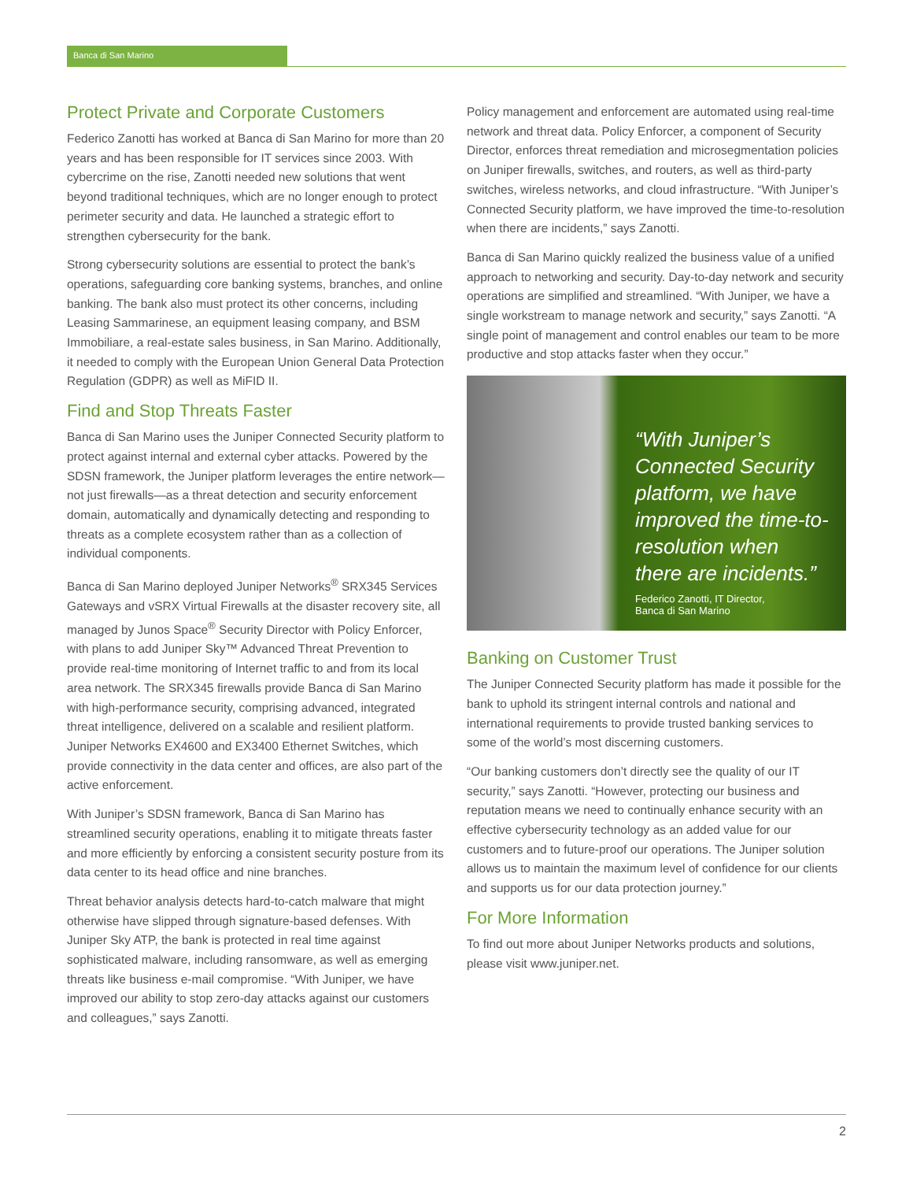Banca di San Marino
Protect Private and Corporate Customers
Federico Zanotti has worked at Banca di San Marino for more than 20 years and has been responsible for IT services since 2003. With cybercrime on the rise, Zanotti needed new solutions that went beyond traditional techniques, which are no longer enough to protect perimeter security and data. He launched a strategic effort to strengthen cybersecurity for the bank.
Strong cybersecurity solutions are essential to protect the bank’s operations, safeguarding core banking systems, branches, and online banking. The bank also must protect its other concerns, including Leasing Sammarinese, an equipment leasing company, and BSM Immobiliare, a real-estate sales business, in San Marino. Additionally, it needed to comply with the European Union General Data Protection Regulation (GDPR) as well as MiFID II.
Find and Stop Threats Faster
Banca di San Marino uses the Juniper Connected Security platform to protect against internal and external cyber attacks. Powered by the SDSN framework, the Juniper platform leverages the entire network—not just firewalls—as a threat detection and security enforcement domain, automatically and dynamically detecting and responding to threats as a complete ecosystem rather than as a collection of individual components.
Banca di San Marino deployed Juniper Networks<sup>®</sup> SRX345 Services Gateways and vSRX Virtual Firewalls at the disaster recovery site, all managed by Junos Space<sup>®</sup> Security Director with Policy Enforcer, with plans to add Juniper Sky™ Advanced Threat Prevention to provide real-time monitoring of Internet traffic to and from its local area network. The SRX345 firewalls provide Banca di San Marino with high-performance security, comprising advanced, integrated threat intelligence, delivered on a scalable and resilient platform. Juniper Networks EX4600 and EX3400 Ethernet Switches, which provide connectivity in the data center and offices, are also part of the active enforcement.
With Juniper’s SDSN framework, Banca di San Marino has streamlined security operations, enabling it to mitigate threats faster and more efficiently by enforcing a consistent security posture from its data center to its head office and nine branches.
Threat behavior analysis detects hard-to-catch malware that might otherwise have slipped through signature-based defenses. With Juniper Sky ATP, the bank is protected in real time against sophisticated malware, including ransomware, as well as emerging threats like business e-mail compromise. “With Juniper, we have improved our ability to stop zero-day attacks against our customers and colleagues,” says Zanotti.
Policy management and enforcement are automated using real-time network and threat data. Policy Enforcer, a component of Security Director, enforces threat remediation and microsegmentation policies on Juniper firewalls, switches, and routers, as well as third-party switches, wireless networks, and cloud infrastructure. “With Juniper’s Connected Security platform, we have improved the time-to-resolution when there are incidents,” says Zanotti.
Banca di San Marino quickly realized the business value of a unified approach to networking and security. Day-to-day network and security operations are simplified and streamlined. “With Juniper, we have a single workstream to manage network and security,” says Zanotti. “A single point of management and control enables our team to be more productive and stop attacks faster when they occur.”
“With Juniper’s Connected Security platform, we have improved the time-to-resolution when there are incidents.”
Federico Zanotti, IT Director,
Banca di San Marino
Banking on Customer Trust
The Juniper Connected Security platform has made it possible for the bank to uphold its stringent internal controls and national and international requirements to provide trusted banking services to some of the world’s most discerning customers.
“Our banking customers don’t directly see the quality of our IT security,” says Zanotti. “However, protecting our business and reputation means we need to continually enhance security with an effective cybersecurity technology as an added value for our customers and to future-proof our operations. The Juniper solution allows us to maintain the maximum level of confidence for our clients and supports us for our data protection journey.”
For More Information
To find out more about Juniper Networks products and solutions, please visit www.juniper.net.
2